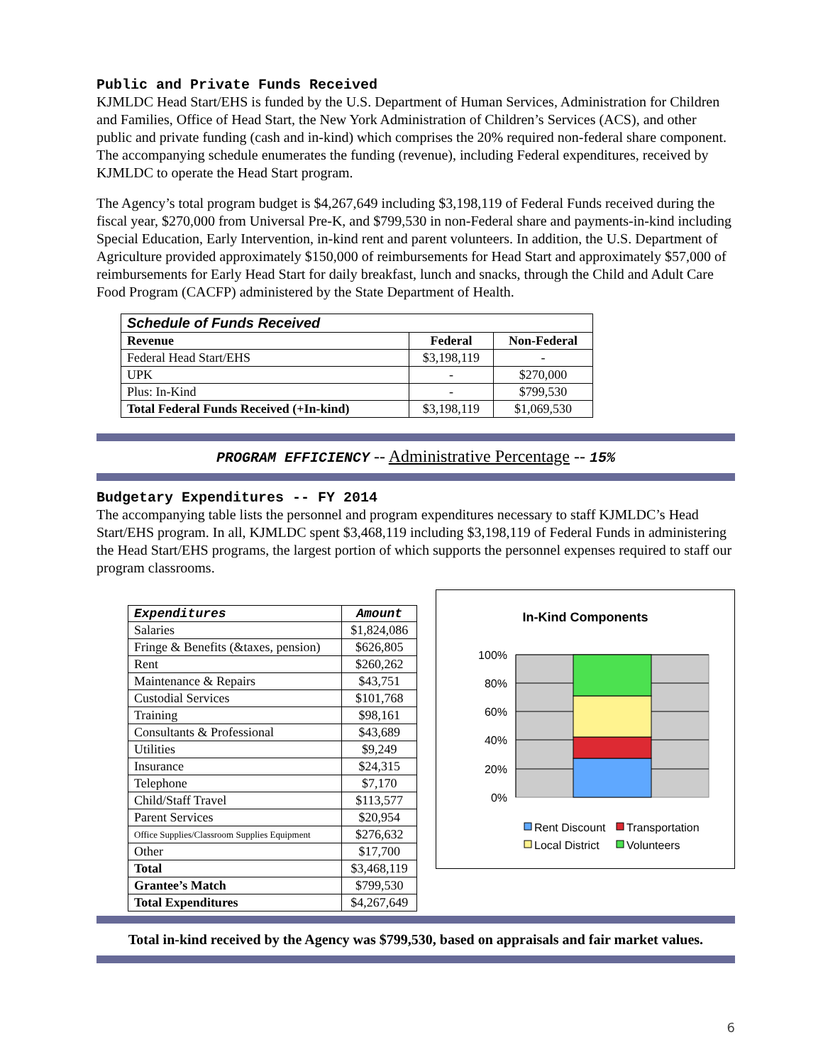Public and Private Funds Received
KJMLDC Head Start/EHS is funded by the U.S. Department of Human Services, Administration for Children and Families, Office of Head Start, the New York Administration of Children’s Services (ACS), and other public and private funding (cash and in-kind) which comprises the 20% required non-federal share component. The accompanying schedule enumerates the funding (revenue), including Federal expenditures, received by KJMLDC to operate the Head Start program.
The Agency’s total program budget is $4,267,649 including $3,198,119 of Federal Funds received during the fiscal year, $270,000 from Universal Pre-K, and $799,530 in non-Federal share and payments-in-kind including Special Education, Early Intervention, in-kind rent and parent volunteers. In addition, the U.S. Department of Agriculture provided approximately $150,000 of reimbursements for Head Start and approximately $57,000 of reimbursements for Early Head Start for daily breakfast, lunch and snacks, through the Child and Adult Care Food Program (CACFP) administered by the State Department of Health.
| Schedule of Funds Received | | |
| --- | --- | --- |
| Revenue | Federal | Non-Federal |
| Federal Head Start/EHS | $3,198,119 | - |
| UPK | - | $270,000 |
| Plus: In-Kind | - | $799,530 |
| Total Federal Funds Received (+In-kind) | $3,198,119 | $1,069,530 |
PROGRAM EFFICIENCY -- Administrative Percentage -- 15%
Budgetary Expenditures -- FY 2014
The accompanying table lists the personnel and program expenditures necessary to staff KJMLDC’s Head Start/EHS program. In all, KJMLDC spent $3,468,119 including $3,198,119 of Federal Funds in administering the Head Start/EHS programs, the largest portion of which supports the personnel expenses required to staff our program classrooms.
| Expenditures | Amount |
| --- | --- |
| Salaries | $1,824,086 |
| Fringe & Benefits (&taxes, pension) | $626,805 |
| Rent | $260,262 |
| Maintenance & Repairs | $43,751 |
| Custodial Services | $101,768 |
| Training | $98,161 |
| Consultants & Professional | $43,689 |
| Utilities | $9,249 |
| Insurance | $24,315 |
| Telephone | $7,170 |
| Child/Staff Travel | $113,577 |
| Parent Services | $20,954 |
| Office Supplies/Classroom Supplies Equipment | $276,632 |
| Other | $17,700 |
| Total | $3,468,119 |
| Grantee’s Match | $799,530 |
| Total Expenditures | $4,267,649 |
In-Kind Components
100%
80%
60%
40%
20%
0%
Rent Discount
Transportation
Local District
Volunteers
Total in-kind received by the Agency was $799,530, based on appraisals and fair market values.
6